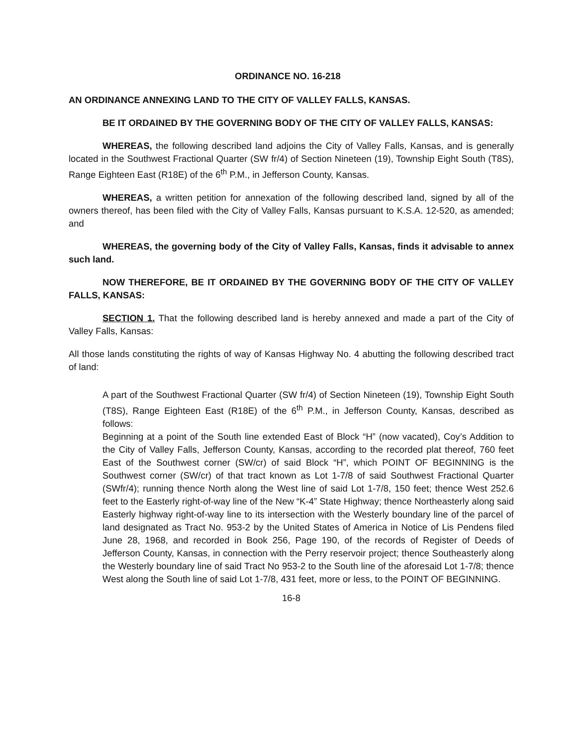ORDINANCE NO. 16-218
AN ORDINANCE ANNEXING LAND TO THE CITY OF VALLEY FALLS, KANSAS.
BE IT ORDAINED BY THE GOVERNING BODY OF THE CITY OF VALLEY FALLS, KANSAS:
WHEREAS, the following described land adjoins the City of Valley Falls, Kansas, and is generally located in the Southwest Fractional Quarter (SW fr/4) of Section Nineteen (19), Township Eight South (T8S), Range Eighteen East (R18E) of the 6<sup>th</sup> P.M., in Jefferson County, Kansas.
WHEREAS, a written petition for annexation of the following described land, signed by all of the owners thereof, has been filed with the City of Valley Falls, Kansas pursuant to K.S.A. 12-520, as amended; and
WHEREAS, the governing body of the City of Valley Falls, Kansas, finds it advisable to annex such land.
NOW THEREFORE, BE IT ORDAINED BY THE GOVERNING BODY OF THE CITY OF VALLEY FALLS, KANSAS:
SECTION 1. That the following described land is hereby annexed and made a part of the City of Valley Falls, Kansas:
All those lands constituting the rights of way of Kansas Highway No. 4 abutting the following described tract of land:
A part of the Southwest Fractional Quarter (SW fr/4) of Section Nineteen (19), Township Eight South (T8S), Range Eighteen East (R18E) of the 6<sup>th</sup> P.M., in Jefferson County, Kansas, described as follows:
Beginning at a point of the South line extended East of Block “H” (now vacated), Coy’s Addition to the City of Valley Falls, Jefferson County, Kansas, according to the recorded plat thereof, 760 feet East of the Southwest corner (SW/cr) of said Block “H”, which POINT OF BEGINNING is the Southwest corner (SW/cr) of that tract known as Lot 1-7/8 of said Southwest Fractional Quarter (SWfr/4); running thence North along the West line of said Lot 1-7/8, 150 feet; thence West 252.6 feet to the Easterly right-of-way line of the New “K-4” State Highway; thence Northeasterly along said Easterly highway right-of-way line to its intersection with the Westerly boundary line of the parcel of land designated as Tract No. 953-2 by the United States of America in Notice of Lis Pendens filed June 28, 1968, and recorded in Book 256, Page 190, of the records of Register of Deeds of Jefferson County, Kansas, in connection with the Perry reservoir project; thence Southeasterly along the Westerly boundary line of said Tract No 953-2 to the South line of the aforesaid Lot 1-7/8; thence West along the South line of said Lot 1-7/8, 431 feet, more or less, to the POINT OF BEGINNING.
16-8